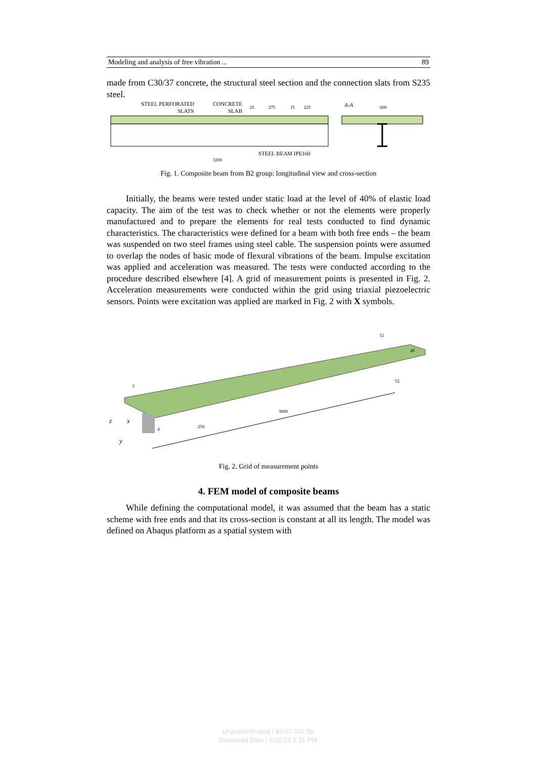Modeling and analysis of free vibration ... 89
made from C30/37 concrete, the structural steel section and the connection slats from S235 steel.
STEEL PERFORATED
SLATS
CONCRETE
SLAB
25
275
15
225
A-A
600
STEEL BEAM IPE160
3200
Fig. 1. Composite beam from B2 group: longitudinal view and cross-section
Initially, the beams were tested under static load at the level of 40% of elastic load capacity. The aim of the test was to check whether or not the elements were properly manufactured and to prepare the elements for real tests conducted to find dynamic characteristics. The characteristics were defined for a beam with both free ends – the beam was suspended on two steel frames using steel cable. The suspension points were assumed to overlap the nodes of basic mode of flexural vibrations of the beam. Impulse excitation was applied and acceleration was measured. The tests were conducted according to the procedure described elsewhere [4]. A grid of measurement points is presented in Fig. 2. Acceleration measurements were conducted within the grid using triaxial piezoelectric sensors. Points were excitation was applied are marked in Fig. 2 with X symbols.
250
3000
49
51
52
4
3
z
x
y
Fig. 2. Grid of measurement points
4. FEM model of composite beams
While defining the computational model, it was assumed that the beam has a static scheme with free ends and that its cross-section is constant at all its length. The model was defined on Abaqus platform as a spatial system with
Unauthenticated | 89.67.242.59
Download Date | 5/12/13 5:31 PM